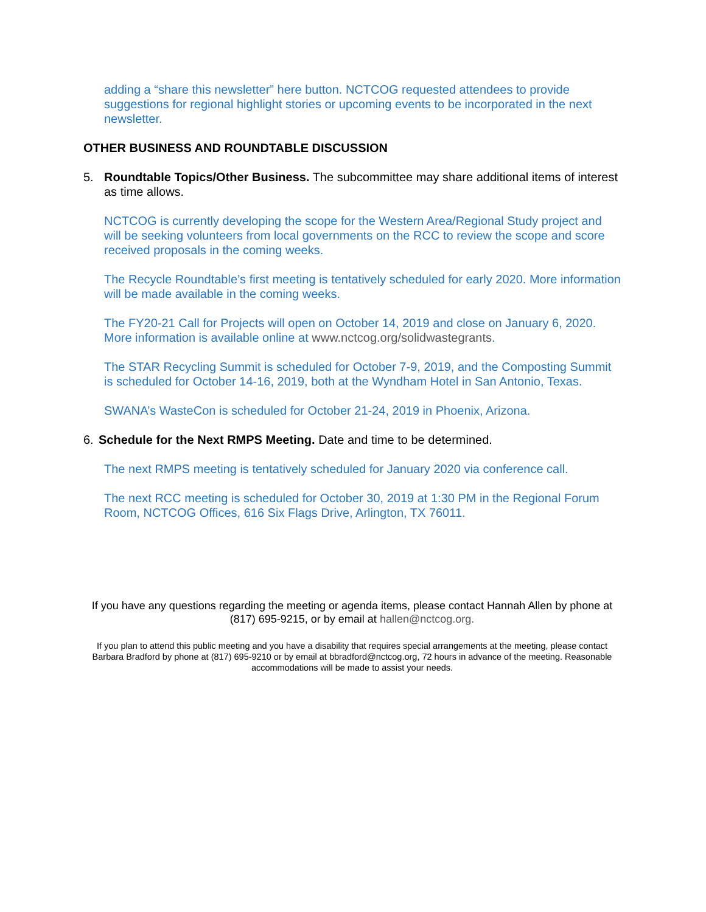adding a “share this newsletter” here button. NCTCOG requested attendees to provide suggestions for regional highlight stories or upcoming events to be incorporated in the next newsletter.
OTHER BUSINESS AND ROUNDTABLE DISCUSSION
5. Roundtable Topics/Other Business. The subcommittee may share additional items of interest as time allows.
NCTCOG is currently developing the scope for the Western Area/Regional Study project and will be seeking volunteers from local governments on the RCC to review the scope and score received proposals in the coming weeks.
The Recycle Roundtable’s first meeting is tentatively scheduled for early 2020. More information will be made available in the coming weeks.
The FY20-21 Call for Projects will open on October 14, 2019 and close on January 6, 2020. More information is available online at www.nctcog.org/solidwastegrants.
The STAR Recycling Summit is scheduled for October 7-9, 2019, and the Composting Summit is scheduled for October 14-16, 2019, both at the Wyndham Hotel in San Antonio, Texas.
SWANA’s WasteCon is scheduled for October 21-24, 2019 in Phoenix, Arizona.
6. Schedule for the Next RMPS Meeting. Date and time to be determined.
The next RMPS meeting is tentatively scheduled for January 2020 via conference call.
The next RCC meeting is scheduled for October 30, 2019 at 1:30 PM in the Regional Forum Room, NCTCOG Offices, 616 Six Flags Drive, Arlington, TX 76011.
If you have any questions regarding the meeting or agenda items, please contact Hannah Allen by phone at (817) 695-9215, or by email at hallen@nctcog.org.
If you plan to attend this public meeting and you have a disability that requires special arrangements at the meeting, please contact Barbara Bradford by phone at (817) 695-9210 or by email at bbradford@nctcog.org, 72 hours in advance of the meeting. Reasonable accommodations will be made to assist your needs.